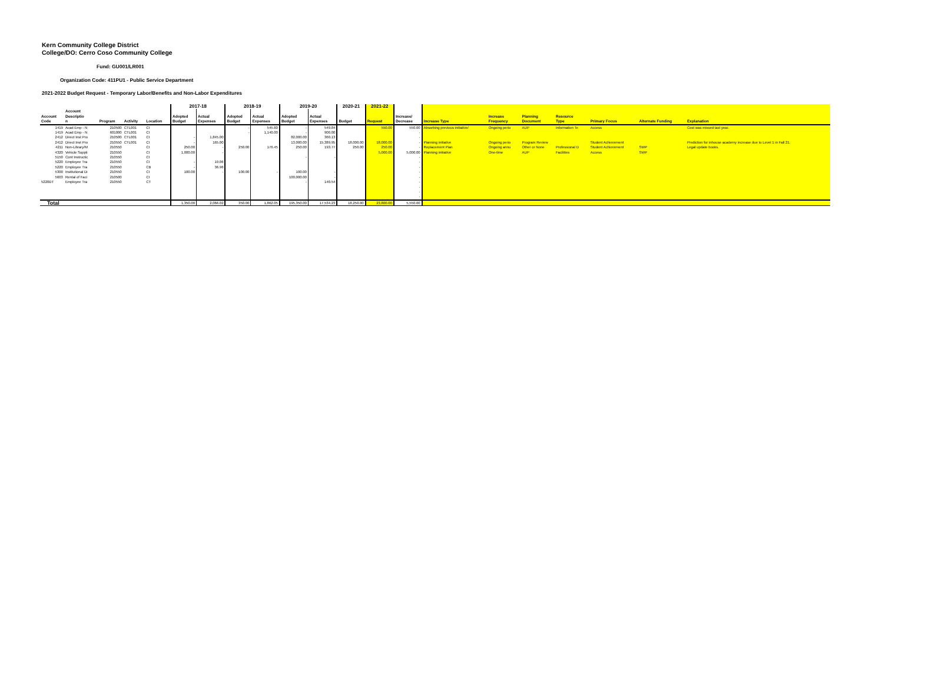Kern Community College District
College/DO: Cerro Coso Community College
Fund: GU001/LR001
Organization Code: 411PU1 - Public Service Department
2021-2022 Budget Request - Temporary Labor/Benefits and Non-Labor Expenditures
| | | | | | 2017-18 | | 2018-19 | | 2019-20 | | 2020-21 | 2021-22 | | | | | | | | |
| --- | --- | --- | --- | --- | --- | --- | --- | --- | --- | --- | --- | --- | --- | --- | --- | --- | --- | --- | --- | --- |
| Account Code | Account Descriptio n | Program | Activity | Location | Adopted Budget | Actual Expenses | Adopted Budget | Actual Expenses | Adopted Budget | Actual Expenses | Budget | Request | Increase/ Decrease | Increase Type | Increase Frequency | Planning Document | Resource Type | Primary Focus | Alternate Funding | Explanation |
| 1419 | Acad Emp - N | 210500 | CTL001 | CI | | | - | 545.60 | - | 549.84 | | 550.00 | 550.00 | Absorbing previous initiative/ | Ongoing perio | AUP | Information Te | Access | | Cost was missed last year. |
| 1419 | Acad Emp - N | 601000 | CTL001 | CI | | | - | 1,140.00 | - | 900.00 | | | - | | | | | | | |
| 2412 | Direct Inst Pro | 210500 | CTL001 | CI | - | 1,845.00 | | | 82,000.00 | 360.13 | | | - | | | | | | | |
| 2412 | Direct Inst Pro | 210550 | CTL001 | CI | - | 165.00 | | | 13,000.00 | 15,389.95 | 18,000.00 | 18,000.00 | - | Planning initiative | Ongoing perio | Program Review | | Student Achievement | | Prediction for inhouse academy increase due to Level 1 in Fall 21. |
| 4211 | Non-Library/M | 210550 | | CI | 250.00 | - | 250.00 | 176.45 | 250.00 | 193.77 | 250.00 | 250.00 | - | Replacement Plan | Ongoing annu | Other or None | Professional D | Student Achievement | SWP | Legal update books. |
| 4320 | Vehicle Suppli | 210550 | | CI | 1,000.00 | - | | | | | | 5,000.00 | 5,000.00 | Planning initiative | One-time | AUP | Facilities | Access | SWP | |
| 5150 | Cont Instructic | 210550 | | CI | | | | | - | - | | | - | | | | | | | |
| 5220 | Employee Tra | 210550 | | CI | - | 19.06 | | | | | | | - | | | | | | | |
| 5220 | Employee Tra | 210550 | | CB | - | 36.96 | | | | | | | - | | | | | | | |
| 5300 | Institutional Di | 210550 | | CI | 100.00 | - | 100.00 | - | 100.00 | - | | | - | | | | | | | |
| 5603 | Rental of Faci | 210500 | | CI | | | | | 100,000.00 | - | | | - | | | | | | | |
| 5220DT | Employee Tra | 210550 | | CT | | | | | - | 140.54 | | | - | | | | | | | |
| | | | | | | | | | | | | | - - - | | | | | | | |
| Total | | | | | 1,350.00 | 2,066.02 | 350.00 | 1,862.05 | 195,350.00 | 17,534.23 | 18,250.00 | 23,800.00 | 5,550.00 | | | | | | | |